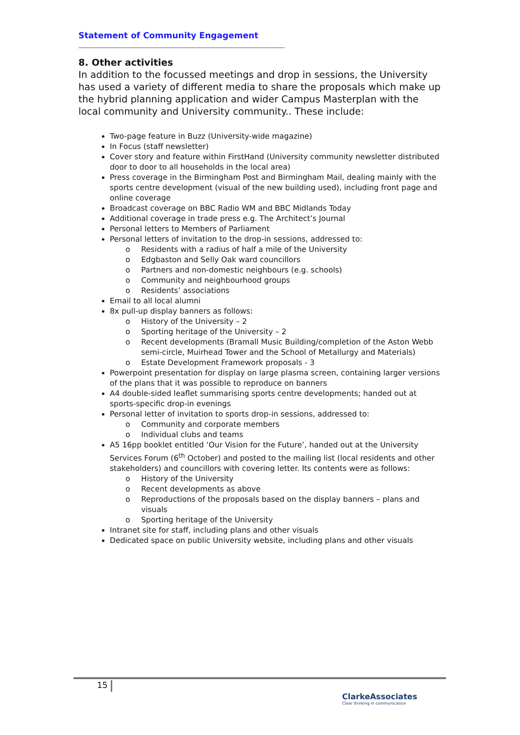Statement of Community Engagement
______________________________________________________________________
8. Other activities
In addition to the focussed meetings and drop in sessions, the University has used a variety of different media to share the proposals which make up the hybrid planning application and wider Campus Masterplan with the local community and University community.. These include:
Two-page feature in Buzz (University-wide magazine)
In Focus (staff newsletter)
Cover story and feature within FirstHand (University community newsletter distributed door to door to all households in the local area)
Press coverage in the Birmingham Post and Birmingham Mail, dealing mainly with the sports centre development (visual of the new building used), including front page and online coverage
Broadcast coverage on BBC Radio WM and BBC Midlands Today
Additional coverage in trade press e.g. The Architect’s Journal
Personal letters to Members of Parliament
Personal letters of invitation to the drop-in sessions, addressed to:
o Residents with a radius of half a mile of the University
o Edgbaston and Selly Oak ward councillors
o Partners and non-domestic neighbours (e.g. schools)
o Community and neighbourhood groups
o Residents’ associations
Email to all local alumni
8x pull-up display banners as follows:
o History of the University – 2
o Sporting heritage of the University – 2
o Recent developments (Bramall Music Building/completion of the Aston Webb semi-circle, Muirhead Tower and the School of Metallurgy and Materials)
o Estate Development Framework proposals - 3
Powerpoint presentation for display on large plasma screen, containing larger versions of the plans that it was possible to reproduce on banners
A4 double-sided leaflet summarising sports centre developments; handed out at sports-specific drop-in evenings
Personal letter of invitation to sports drop-in sessions, addressed to:
o Community and corporate members
o Individual clubs and teams
A5 16pp booklet entitled ‘Our Vision for the Future’, handed out at the University Services Forum (6<sup>th</sup> October) and posted to the mailing list (local residents and other stakeholders) and councillors with covering letter. Its contents were as follows:
o History of the University
o Recent developments as above
o Reproductions of the proposals based on the display banners – plans and visuals
o Sporting heritage of the University
Intranet site for staff, including plans and other visuals
Dedicated space on public University website, including plans and other visuals
15
ClarkeAssociates
Clear thinking in communication